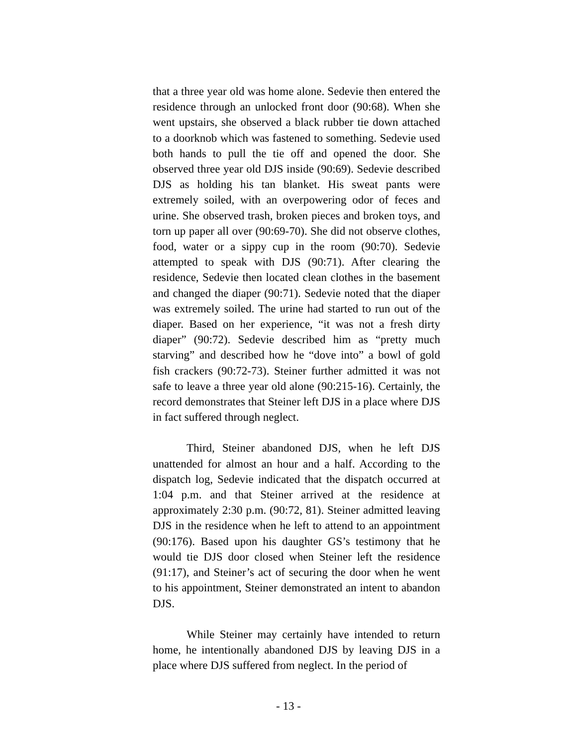that a three year old was home alone. Sedevie then entered the residence through an unlocked front door (90:68). When she went upstairs, she observed a black rubber tie down attached to a doorknob which was fastened to something. Sedevie used both hands to pull the tie off and opened the door. She observed three year old DJS inside (90:69). Sedevie described DJS as holding his tan blanket. His sweat pants were extremely soiled, with an overpowering odor of feces and urine. She observed trash, broken pieces and broken toys, and torn up paper all over (90:69-70). She did not observe clothes, food, water or a sippy cup in the room (90:70). Sedevie attempted to speak with DJS (90:71). After clearing the residence, Sedevie then located clean clothes in the basement and changed the diaper (90:71). Sedevie noted that the diaper was extremely soiled. The urine had started to run out of the diaper. Based on her experience, “it was not a fresh dirty diaper” (90:72). Sedevie described him as “pretty much starving” and described how he “dove into” a bowl of gold fish crackers (90:72-73). Steiner further admitted it was not safe to leave a three year old alone (90:215-16). Certainly, the record demonstrates that Steiner left DJS in a place where DJS in fact suffered through neglect.
Third, Steiner abandoned DJS, when he left DJS unattended for almost an hour and a half. According to the dispatch log, Sedevie indicated that the dispatch occurred at 1:04 p.m. and that Steiner arrived at the residence at approximately 2:30 p.m. (90:72, 81). Steiner admitted leaving DJS in the residence when he left to attend to an appointment (90:176). Based upon his daughter GS’s testimony that he would tie DJS door closed when Steiner left the residence (91:17), and Steiner’s act of securing the door when he went to his appointment, Steiner demonstrated an intent to abandon DJS.
While Steiner may certainly have intended to return home, he intentionally abandoned DJS by leaving DJS in a place where DJS suffered from neglect. In the period of
- 13 -